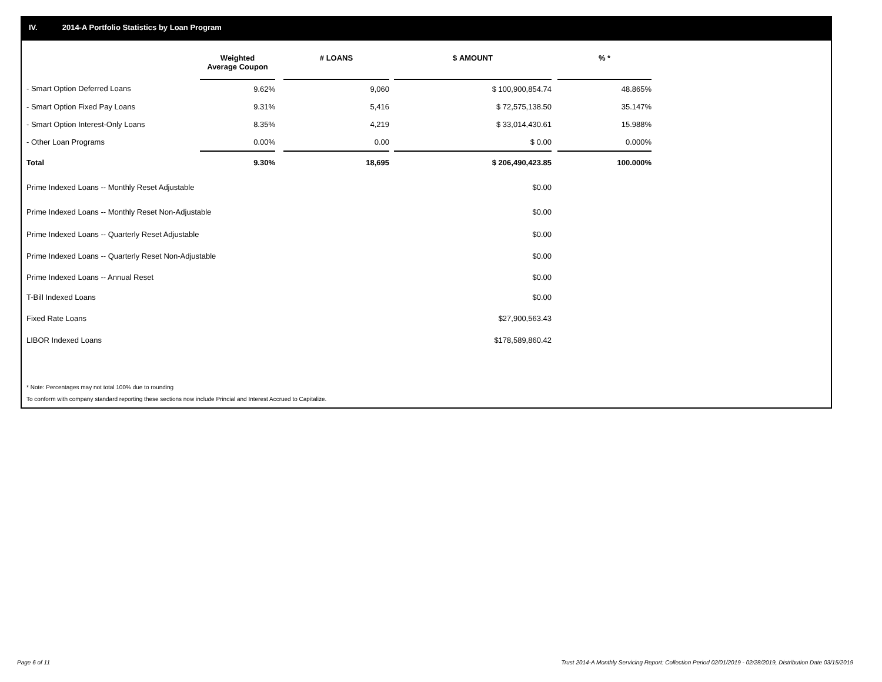IV. 2014-A Portfolio Statistics by Loan Program
| | Weighted Average Coupon | | # LOANS | | $ AMOUNT | | % * |
| --- | --- | --- | --- | --- | --- | --- | --- |
| - Smart Option Deferred Loans | 9.62% | | 9,060 | | $ 100,900,854.74 | | 48.865% |
| - Smart Option Fixed Pay Loans | 9.31% | | 5,416 | | $ 72,575,138.50 | | 35.147% |
| - Smart Option Interest-Only Loans | 8.35% | | 4,219 | | $ 33,014,430.61 | | 15.988% |
| - Other Loan Programs | 0.00% | | 0.00 | | $ 0.00 | | 0.000% |
| Total | 9.30% | | 18,695 | | $ 206,490,423.85 | | 100.000% |
| Prime Indexed Loans -- Monthly Reset Adjustable | | | | | $0.00 | | |
| Prime Indexed Loans -- Monthly Reset Non-Adjustable | | | | | $0.00 | | |
| Prime Indexed Loans -- Quarterly Reset Adjustable | | | | | $0.00 | | |
| Prime Indexed Loans -- Quarterly Reset Non-Adjustable | | | | | $0.00 | | |
| Prime Indexed Loans -- Annual Reset | | | | | $0.00 | | |
| T-Bill Indexed Loans | | | | | $0.00 | | |
| Fixed Rate Loans | | | | | $27,900,563.43 | | |
| LIBOR Indexed Loans | | | | | $178,589,860.42 | | |
* Note: Percentages may not total 100% due to rounding
To conform with company standard reporting these sections now include Princial and Interest Accrued to Capitalize.
Page 6 of 11
Trust 2014-A Monthly Servicing Report: Collection Period 02/01/2019 - 02/28/2019, Distribution Date 03/15/2019